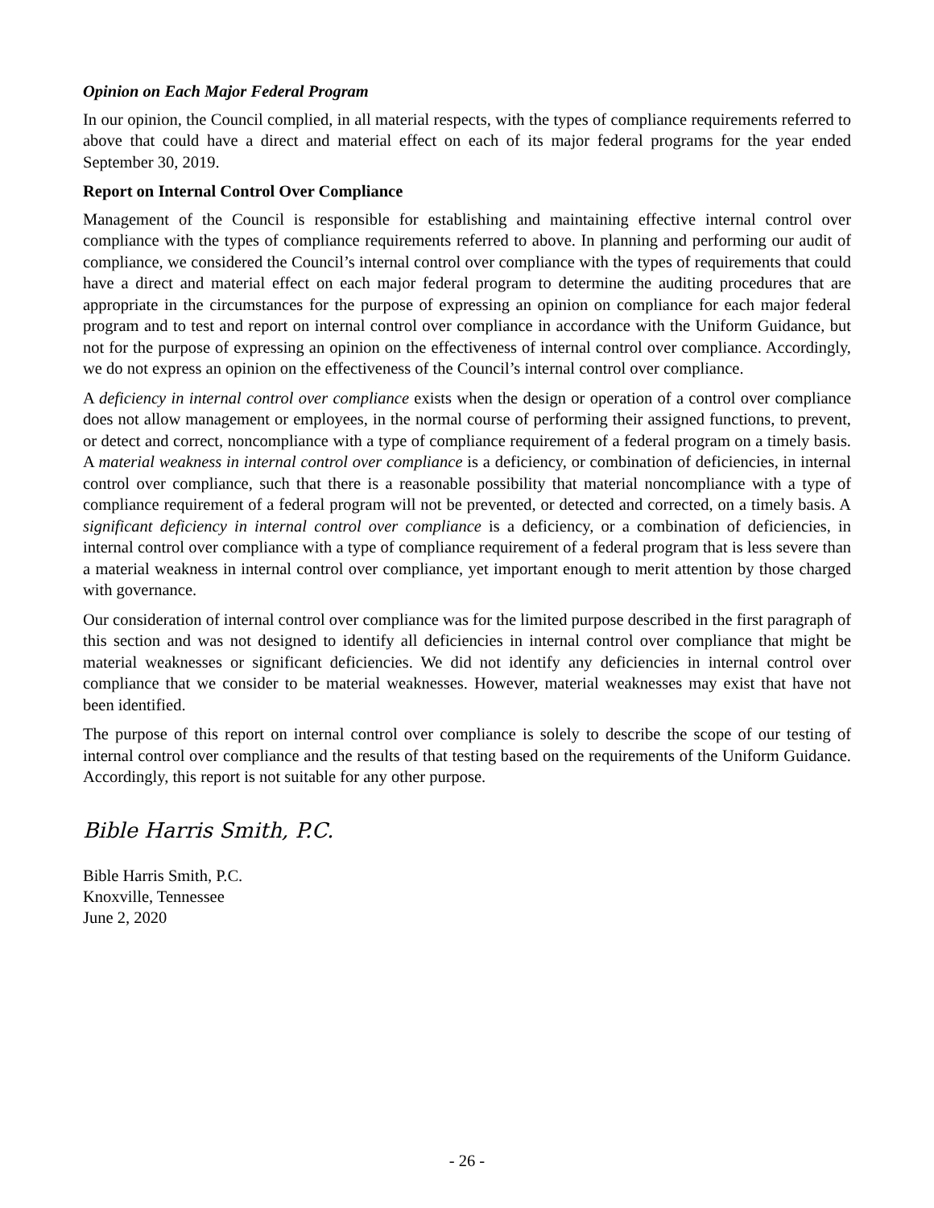Opinion on Each Major Federal Program
In our opinion, the Council complied, in all material respects, with the types of compliance requirements referred to above that could have a direct and material effect on each of its major federal programs for the year ended September 30, 2019.
Report on Internal Control Over Compliance
Management of the Council is responsible for establishing and maintaining effective internal control over compliance with the types of compliance requirements referred to above. In planning and performing our audit of compliance, we considered the Council’s internal control over compliance with the types of requirements that could have a direct and material effect on each major federal program to determine the auditing procedures that are appropriate in the circumstances for the purpose of expressing an opinion on compliance for each major federal program and to test and report on internal control over compliance in accordance with the Uniform Guidance, but not for the purpose of expressing an opinion on the effectiveness of internal control over compliance. Accordingly, we do not express an opinion on the effectiveness of the Council’s internal control over compliance.
A deficiency in internal control over compliance exists when the design or operation of a control over compliance does not allow management or employees, in the normal course of performing their assigned functions, to prevent, or detect and correct, noncompliance with a type of compliance requirement of a federal program on a timely basis. A material weakness in internal control over compliance is a deficiency, or combination of deficiencies, in internal control over compliance, such that there is a reasonable possibility that material noncompliance with a type of compliance requirement of a federal program will not be prevented, or detected and corrected, on a timely basis. A significant deficiency in internal control over compliance is a deficiency, or a combination of deficiencies, in internal control over compliance with a type of compliance requirement of a federal program that is less severe than a material weakness in internal control over compliance, yet important enough to merit attention by those charged with governance.
Our consideration of internal control over compliance was for the limited purpose described in the first paragraph of this section and was not designed to identify all deficiencies in internal control over compliance that might be material weaknesses or significant deficiencies. We did not identify any deficiencies in internal control over compliance that we consider to be material weaknesses. However, material weaknesses may exist that have not been identified.
The purpose of this report on internal control over compliance is solely to describe the scope of our testing of internal control over compliance and the results of that testing based on the requirements of the Uniform Guidance. Accordingly, this report is not suitable for any other purpose.
Bible Harris Smith, P.C.
Bible Harris Smith, P.C.
Knoxville, Tennessee
June 2, 2020
- 26 -